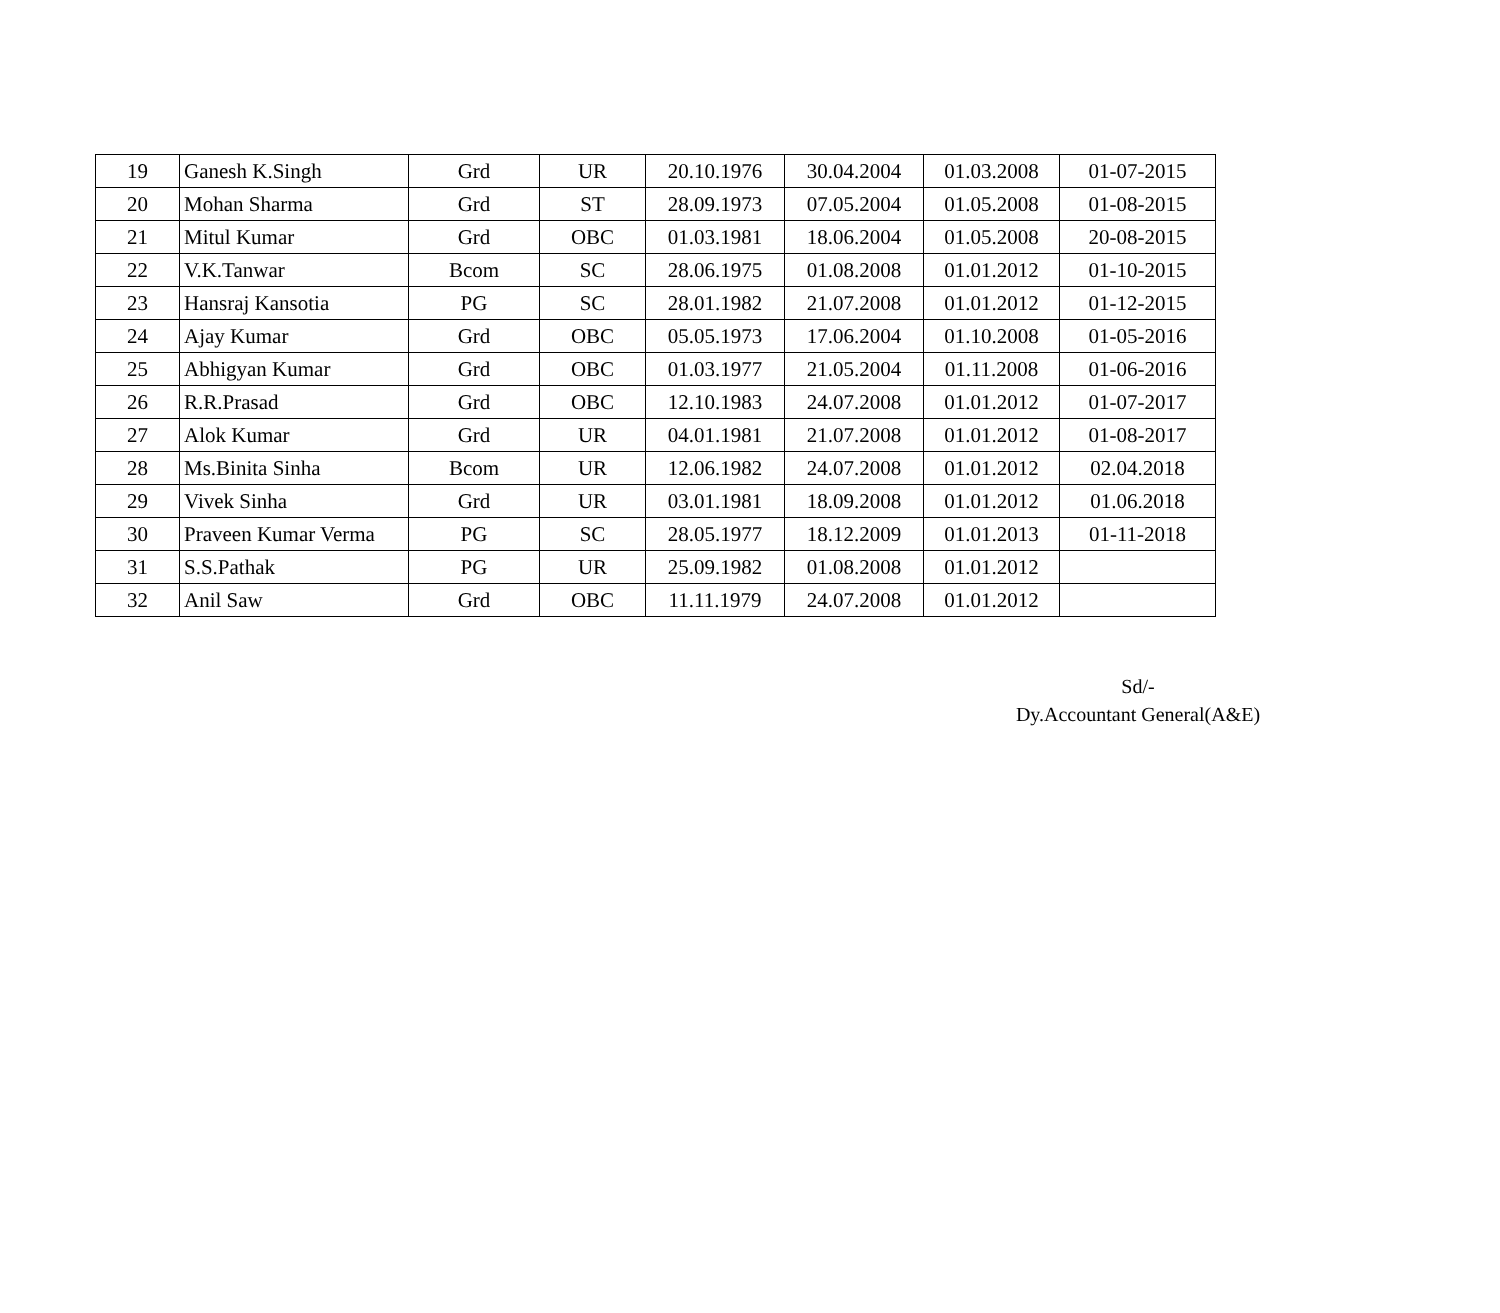| 19 | Ganesh K.Singh | Grd | UR | 20.10.1976 | 30.04.2004 | 01.03.2008 | 01-07-2015 |
| 20 | Mohan Sharma | Grd | ST | 28.09.1973 | 07.05.2004 | 01.05.2008 | 01-08-2015 |
| 21 | Mitul Kumar | Grd | OBC | 01.03.1981 | 18.06.2004 | 01.05.2008 | 20-08-2015 |
| 22 | V.K.Tanwar | Bcom | SC | 28.06.1975 | 01.08.2008 | 01.01.2012 | 01-10-2015 |
| 23 | Hansraj Kansotia | PG | SC | 28.01.1982 | 21.07.2008 | 01.01.2012 | 01-12-2015 |
| 24 | Ajay Kumar | Grd | OBC | 05.05.1973 | 17.06.2004 | 01.10.2008 | 01-05-2016 |
| 25 | Abhigyan Kumar | Grd | OBC | 01.03.1977 | 21.05.2004 | 01.11.2008 | 01-06-2016 |
| 26 | R.R.Prasad | Grd | OBC | 12.10.1983 | 24.07.2008 | 01.01.2012 | 01-07-2017 |
| 27 | Alok Kumar | Grd | UR | 04.01.1981 | 21.07.2008 | 01.01.2012 | 01-08-2017 |
| 28 | Ms.Binita Sinha | Bcom | UR | 12.06.1982 | 24.07.2008 | 01.01.2012 | 02.04.2018 |
| 29 | Vivek Sinha | Grd | UR | 03.01.1981 | 18.09.2008 | 01.01.2012 | 01.06.2018 |
| 30 | Praveen Kumar Verma | PG | SC | 28.05.1977 | 18.12.2009 | 01.01.2013 | 01-11-2018 |
| 31 | S.S.Pathak | PG | UR | 25.09.1982 | 01.08.2008 | 01.01.2012 | |
| 32 | Anil Saw | Grd | OBC | 11.11.1979 | 24.07.2008 | 01.01.2012 | |
Sd/-
Dy.Accountant General(A&E)